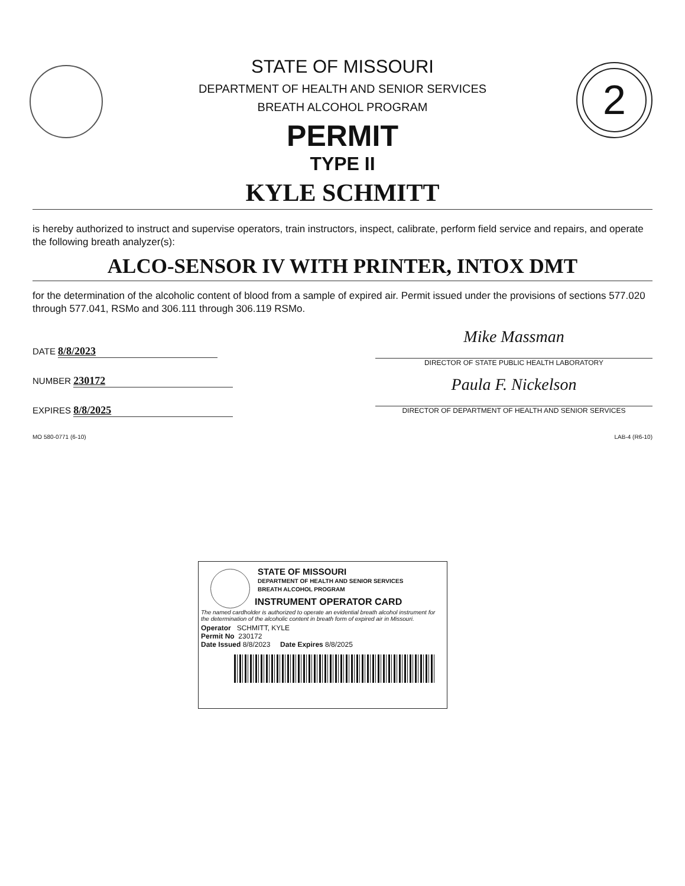2
STATE OF MISSOURI
DEPARTMENT OF HEALTH AND SENIOR SERVICES
BREATH ALCOHOL PROGRAM
PERMIT
TYPE II
KYLE SCHMITT
is hereby authorized to instruct and supervise operators, train instructors, inspect, calibrate, perform field service and repairs, and operate the following breath analyzer(s):
ALCO-SENSOR IV WITH PRINTER, INTOX DMT
for the determination of the alcoholic content of blood from a sample of expired air. Permit issued under the provisions of sections 577.020 through 577.041, RSMo and 306.111 through 306.119 RSMo.
DATE 8/8/2023
NUMBER 230172
EXPIRES 8/8/2025
Mike Massman
DIRECTOR OF STATE PUBLIC HEALTH LABORATORY
Paula F. Nickelson
DIRECTOR OF DEPARTMENT OF HEALTH AND SENIOR SERVICES
MO 580-0771 (6-10) LAB-4 (R6-10)
STATE OF MISSOURI
DEPARTMENT OF HEALTH AND SENIOR SERVICES
BREATH ALCOHOL PROGRAM
INSTRUMENT OPERATOR CARD
The named cardholder is authorized to operate an evidential breath alcohol instrument for the determination of the alcoholic content in breath form of expired air in Missouri.
Operator SCHMITT, KYLE
Permit No 230172
Date Issued 8/8/2023 Date Expires 8/8/2025